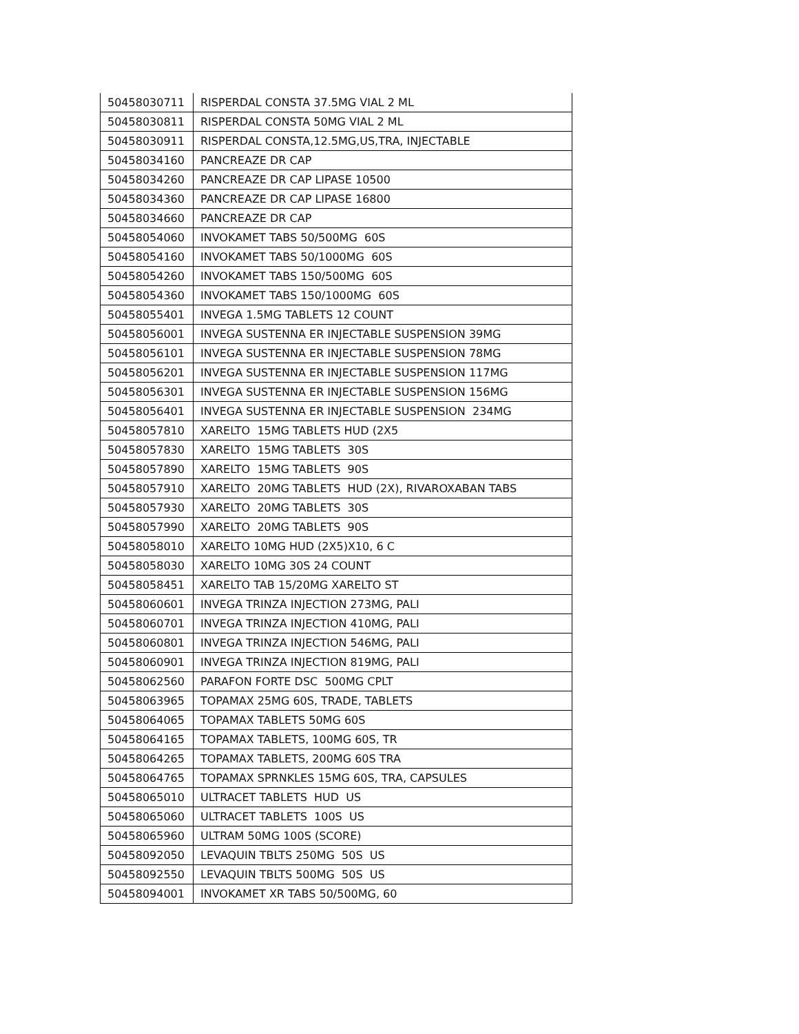| 50458030711 | RISPERDAL CONSTA 37.5MG VIAL 2 ML |
| 50458030811 | RISPERDAL CONSTA 50MG VIAL 2 ML |
| 50458030911 | RISPERDAL CONSTA,12.5MG,US,TRA, INJECTABLE |
| 50458034160 | PANCREAZE DR CAP |
| 50458034260 | PANCREAZE DR CAP LIPASE 10500 |
| 50458034360 | PANCREAZE DR CAP LIPASE 16800 |
| 50458034660 | PANCREAZE DR CAP |
| 50458054060 | INVOKAMET TABS 50/500MG 60S |
| 50458054160 | INVOKAMET TABS 50/1000MG 60S |
| 50458054260 | INVOKAMET TABS 150/500MG 60S |
| 50458054360 | INVOKAMET TABS 150/1000MG 60S |
| 50458055401 | INVEGA 1.5MG TABLETS 12 COUNT |
| 50458056001 | INVEGA SUSTENNA ER INJECTABLE SUSPENSION 39MG |
| 50458056101 | INVEGA SUSTENNA ER INJECTABLE SUSPENSION 78MG |
| 50458056201 | INVEGA SUSTENNA ER INJECTABLE SUSPENSION 117MG |
| 50458056301 | INVEGA SUSTENNA ER INJECTABLE SUSPENSION 156MG |
| 50458056401 | INVEGA SUSTENNA ER INJECTABLE SUSPENSION 234MG |
| 50458057810 | XARELTO 15MG TABLETS HUD (2X5 |
| 50458057830 | XARELTO 15MG TABLETS 30S |
| 50458057890 | XARELTO 15MG TABLETS 90S |
| 50458057910 | XARELTO 20MG TABLETS HUD (2X), RIVAROXABAN TABS |
| 50458057930 | XARELTO 20MG TABLETS 30S |
| 50458057990 | XARELTO 20MG TABLETS 90S |
| 50458058010 | XARELTO 10MG HUD (2X5)X10, 6 C |
| 50458058030 | XARELTO 10MG 30S 24 COUNT |
| 50458058451 | XARELTO TAB 15/20MG XARELTO ST |
| 50458060601 | INVEGA TRINZA INJECTION 273MG, PALI |
| 50458060701 | INVEGA TRINZA INJECTION 410MG, PALI |
| 50458060801 | INVEGA TRINZA INJECTION 546MG, PALI |
| 50458060901 | INVEGA TRINZA INJECTION 819MG, PALI |
| 50458062560 | PARAFON FORTE DSC 500MG CPLT |
| 50458063965 | TOPAMAX 25MG 60S, TRADE, TABLETS |
| 50458064065 | TOPAMAX TABLETS 50MG 60S |
| 50458064165 | TOPAMAX TABLETS, 100MG 60S, TR |
| 50458064265 | TOPAMAX TABLETS, 200MG 60S TRA |
| 50458064765 | TOPAMAX SPRNKLES 15MG 60S, TRA, CAPSULES |
| 50458065010 | ULTRACET TABLETS HUD US |
| 50458065060 | ULTRACET TABLETS 100S US |
| 50458065960 | ULTRAM 50MG 100S (SCORE) |
| 50458092050 | LEVAQUIN TBLTS 250MG 50S US |
| 50458092550 | LEVAQUIN TBLTS 500MG 50S US |
| 50458094001 | INVOKAMET XR TABS 50/500MG, 60 |